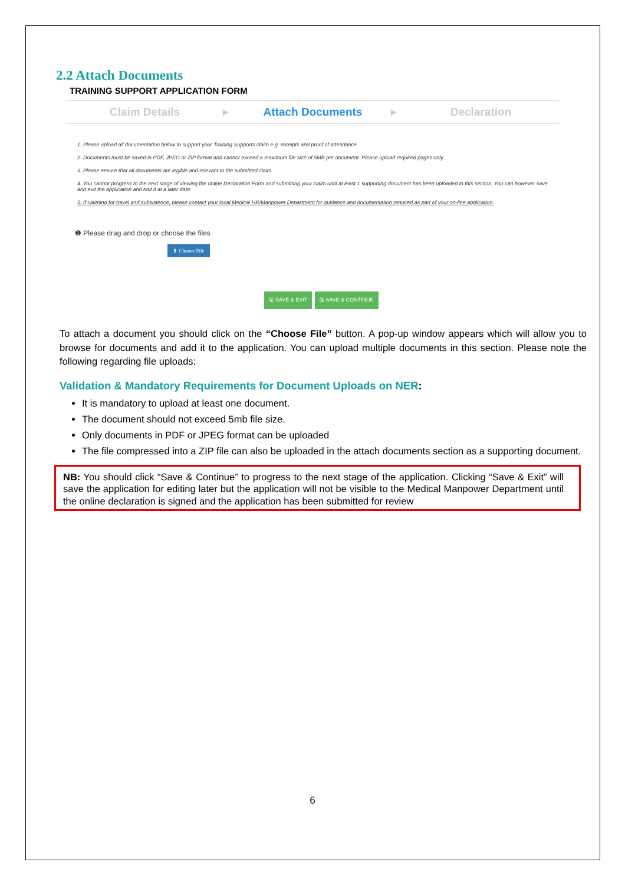2.2 Attach Documents
TRAINING SUPPORT APPLICATION FORM
Claim Details
▶
Attach Documents
▶
Declaration
1. Please upload all documentation below to support your Training Supports claim e.g. receipts and proof of attendance.
2. Documents must be saved in PDF, JPEG or ZIP format and cannot exceed a maximum file size of 5MB per document. Please upload required pages only.
3. Please ensure that all documents are legible and relevant to the submitted claim.
4. You cannot progress to the next stage of viewing the online Declaration Form and submitting your claim until at least 1 supporting document has been uploaded in this section. You can however save and exit the application and edit it at a later date.
5. If claiming for travel and subsistence, please contact your local Medical HR/Manpower Department for guidance and documentation required as part of your on-line application.
❶ Please drag and drop or choose the files
⬆ Choose File
🖫 SAVE & EXIT 🖫 SAVE & CONTINUE
To attach a document you should click on the “Choose File” button. A pop-up window appears which will allow you to browse for documents and add it to the application. You can upload multiple documents in this section. Please note the following regarding file uploads:
Validation & Mandatory Requirements for Document Uploads on NER:
It is mandatory to upload at least one document.
The document should not exceed 5mb file size.
Only documents in PDF or JPEG format can be uploaded
The file compressed into a ZIP file can also be uploaded in the attach documents section as a supporting document.
NB: You should click “Save & Continue” to progress to the next stage of the application. Clicking “Save & Exit” will save the application for editing later but the application will not be visible to the Medical Manpower Department until the online declaration is signed and the application has been submitted for review
6